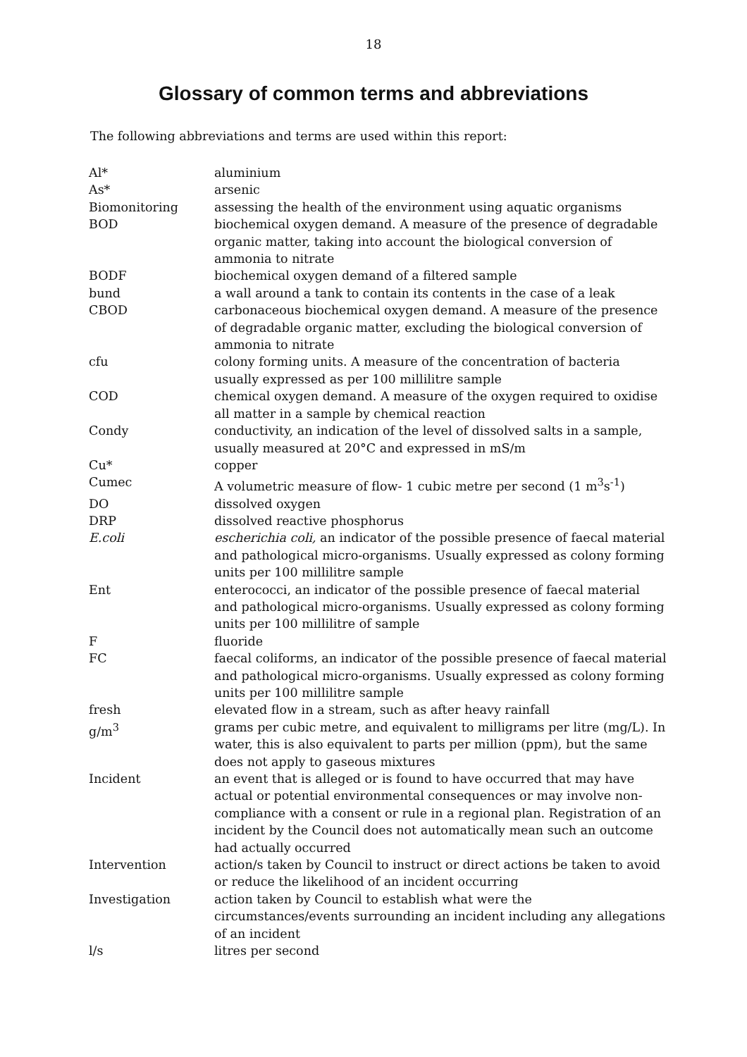18
Glossary of common terms and abbreviations
The following abbreviations and terms are used within this report:
| Al* | aluminium |
| As* | arsenic |
| Biomonitoring | assessing the health of the environment using aquatic organisms |
| BOD | biochemical oxygen demand. A measure of the presence of degradable organic matter, taking into account the biological conversion of ammonia to nitrate |
| BODF | biochemical oxygen demand of a filtered sample |
| bund | a wall around a tank to contain its contents in the case of a leak |
| CBOD | carbonaceous biochemical oxygen demand. A measure of the presence of degradable organic matter, excluding the biological conversion of ammonia to nitrate |
| cfu | colony forming units. A measure of the concentration of bacteria usually expressed as per 100 millilitre sample |
| COD | chemical oxygen demand. A measure of the oxygen required to oxidise all matter in a sample by chemical reaction |
| Condy | conductivity, an indication of the level of dissolved salts in a sample, usually measured at 20°C and expressed in mS/m |
| Cu* | copper |
| Cumec | A volumetric measure of flow- 1 cubic metre per second (1 m<sup>3</sup>s<sup>-1</sup>) |
| DO | dissolved oxygen |
| DRP | dissolved reactive phosphorus |
| E.coli | escherichia coli, an indicator of the possible presence of faecal material and pathological micro-organisms. Usually expressed as colony forming units per 100 millilitre sample |
| Ent | enterococci, an indicator of the possible presence of faecal material and pathological micro-organisms. Usually expressed as colony forming units per 100 millilitre of sample |
| F | fluoride |
| FC | faecal coliforms, an indicator of the possible presence of faecal material and pathological micro-organisms. Usually expressed as colony forming units per 100 millilitre sample |
| fresh | elevated flow in a stream, such as after heavy rainfall |
| g/m<sup>3</sup> | grams per cubic metre, and equivalent to milligrams per litre (mg/L). In water, this is also equivalent to parts per million (ppm), but the same does not apply to gaseous mixtures |
| Incident | an event that is alleged or is found to have occurred that may have actual or potential environmental consequences or may involve non-compliance with a consent or rule in a regional plan. Registration of an incident by the Council does not automatically mean such an outcome had actually occurred |
| Intervention | action/s taken by Council to instruct or direct actions be taken to avoid or reduce the likelihood of an incident occurring |
| Investigation | action taken by Council to establish what were the circumstances/events surrounding an incident including any allegations of an incident |
| l/s | litres per second |